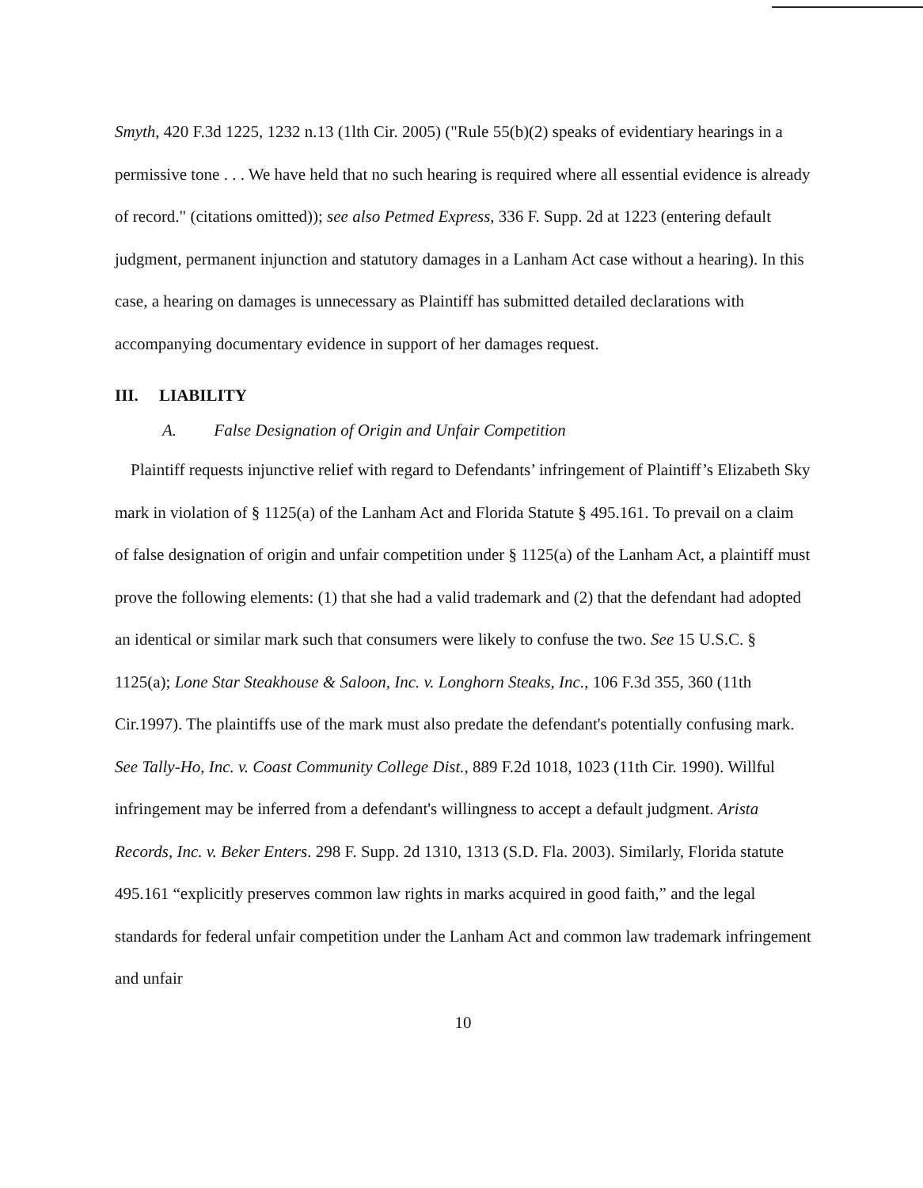Smyth, 420 F.3d 1225, 1232 n.13 (1lth Cir. 2005) ("Rule 55(b)(2) speaks of evidentiary hearings in a permissive tone . . . We have held that no such hearing is required where all essential evidence is already of record." (citations omitted)); see also Petmed Express, 336 F. Supp. 2d at 1223 (entering default judgment, permanent injunction and statutory damages in a Lanham Act case without a hearing). In this case, a hearing on damages is unnecessary as Plaintiff has submitted detailed declarations with accompanying documentary evidence in support of her damages request.
III. LIABILITY
A. False Designation of Origin and Unfair Competition
Plaintiff requests injunctive relief with regard to Defendants’ infringement of Plaintiff’s Elizabeth Sky mark in violation of § 1125(a) of the Lanham Act and Florida Statute § 495.161. To prevail on a claim of false designation of origin and unfair competition under § 1125(a) of the Lanham Act, a plaintiff must prove the following elements: (1) that she had a valid trademark and (2) that the defendant had adopted an identical or similar mark such that consumers were likely to confuse the two. See 15 U.S.C. § 1125(a); Lone Star Steakhouse & Saloon, Inc. v. Longhorn Steaks, Inc., 106 F.3d 355, 360 (11th Cir.1997). The plaintiffs use of the mark must also predate the defendant's potentially confusing mark. See Tally-Ho, Inc. v. Coast Community College Dist., 889 F.2d 1018, 1023 (11th Cir. 1990). Willful infringement may be inferred from a defendant's willingness to accept a default judgment. Arista Records, Inc. v. Beker Enters. 298 F. Supp. 2d 1310, 1313 (S.D. Fla. 2003). Similarly, Florida statute 495.161 “explicitly preserves common law rights in marks acquired in good faith,” and the legal standards for federal unfair competition under the Lanham Act and common law trademark infringement and unfair
10